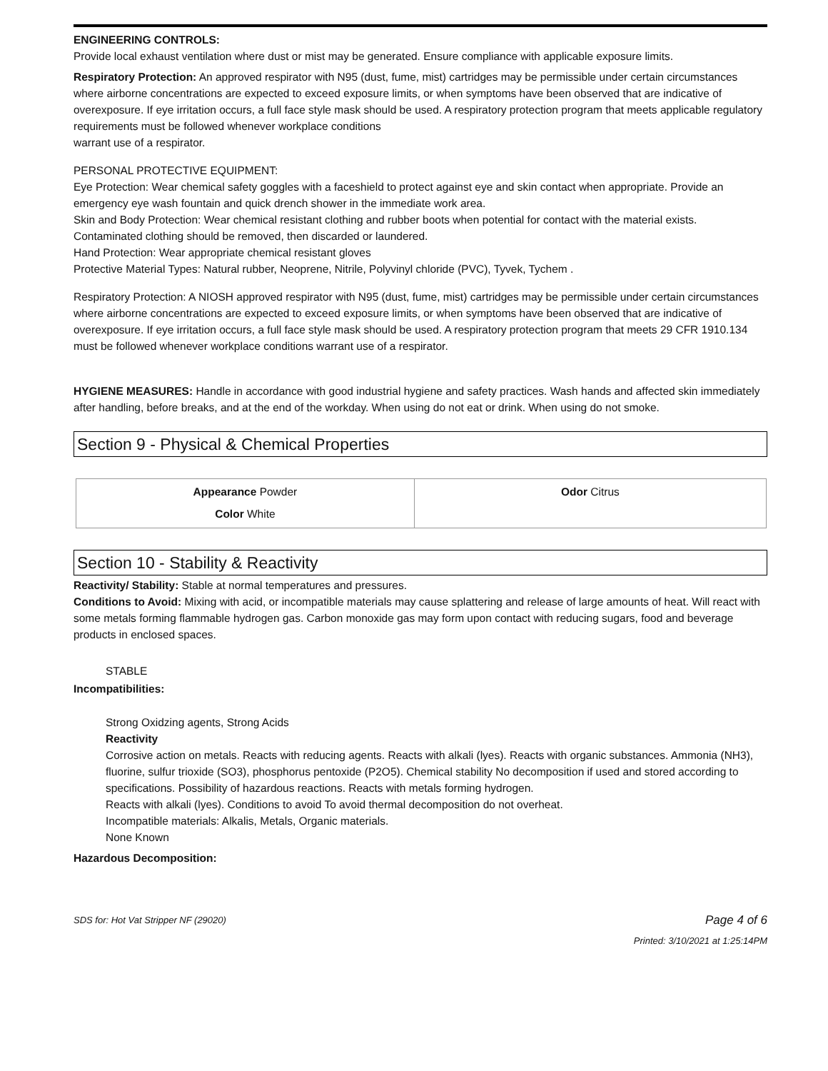ENGINEERING CONTROLS:
Provide local exhaust ventilation where dust or mist may be generated. Ensure compliance with applicable exposure limits.
Respiratory Protection: An approved respirator with N95 (dust, fume, mist) cartridges may be permissible under certain circumstances where airborne concentrations are expected to exceed exposure limits, or when symptoms have been observed that are indicative of overexposure. If eye irritation occurs, a full face style mask should be used. A respiratory protection program that meets applicable regulatory requirements must be followed whenever workplace conditions
warrant use of a respirator.
PERSONAL PROTECTIVE EQUIPMENT:
Eye Protection: Wear chemical safety goggles with a faceshield to protect against eye and skin contact when appropriate. Provide an emergency eye wash fountain and quick drench shower in the immediate work area.
Skin and Body Protection: Wear chemical resistant clothing and rubber boots when potential for contact with the material exists. Contaminated clothing should be removed, then discarded or laundered.
Hand Protection: Wear appropriate chemical resistant gloves
Protective Material Types: Natural rubber, Neoprene, Nitrile, Polyvinyl chloride (PVC), Tyvek, Tychem .
Respiratory Protection: A NIOSH approved respirator with N95 (dust, fume, mist) cartridges may be permissible under certain circumstances where airborne concentrations are expected to exceed exposure limits, or when symptoms have been observed that are indicative of overexposure. If eye irritation occurs, a full face style mask should be used. A respiratory protection program that meets 29 CFR 1910.134 must be followed whenever workplace conditions warrant use of a respirator.
HYGIENE MEASURES: Handle in accordance with good industrial hygiene and safety practices. Wash hands and affected skin immediately after handling, before breaks, and at the end of the workday. When using do not eat or drink. When using do not smoke.
Section 9 - Physical & Chemical Properties
| Appearance Powder Color White | Odor Citrus |
Section 10 - Stability & Reactivity
Reactivity/ Stability: Stable at normal temperatures and pressures.
Conditions to Avoid: Mixing with acid, or incompatible materials may cause splattering and release of large amounts of heat. Will react with some metals forming flammable hydrogen gas. Carbon monoxide gas may form upon contact with reducing sugars, food and beverage products in enclosed spaces.
STABLE
Incompatibilities:
Strong Oxidzing agents, Strong Acids
Reactivity
Corrosive action on metals. Reacts with reducing agents. Reacts with alkali (lyes). Reacts with organic substances. Ammonia (NH3), fluorine, sulfur trioxide (SO3), phosphorus pentoxide (P2O5). Chemical stability No decomposition if used and stored according to specifications. Possibility of hazardous reactions. Reacts with metals forming hydrogen.
Reacts with alkali (lyes). Conditions to avoid To avoid thermal decomposition do not overheat.
Incompatible materials: Alkalis, Metals, Organic materials.
None Known
Hazardous Decomposition:
SDS for: Hot Vat Stripper NF (29020) Page 4 of 6
Printed: 3/10/2021 at 1:25:14PM